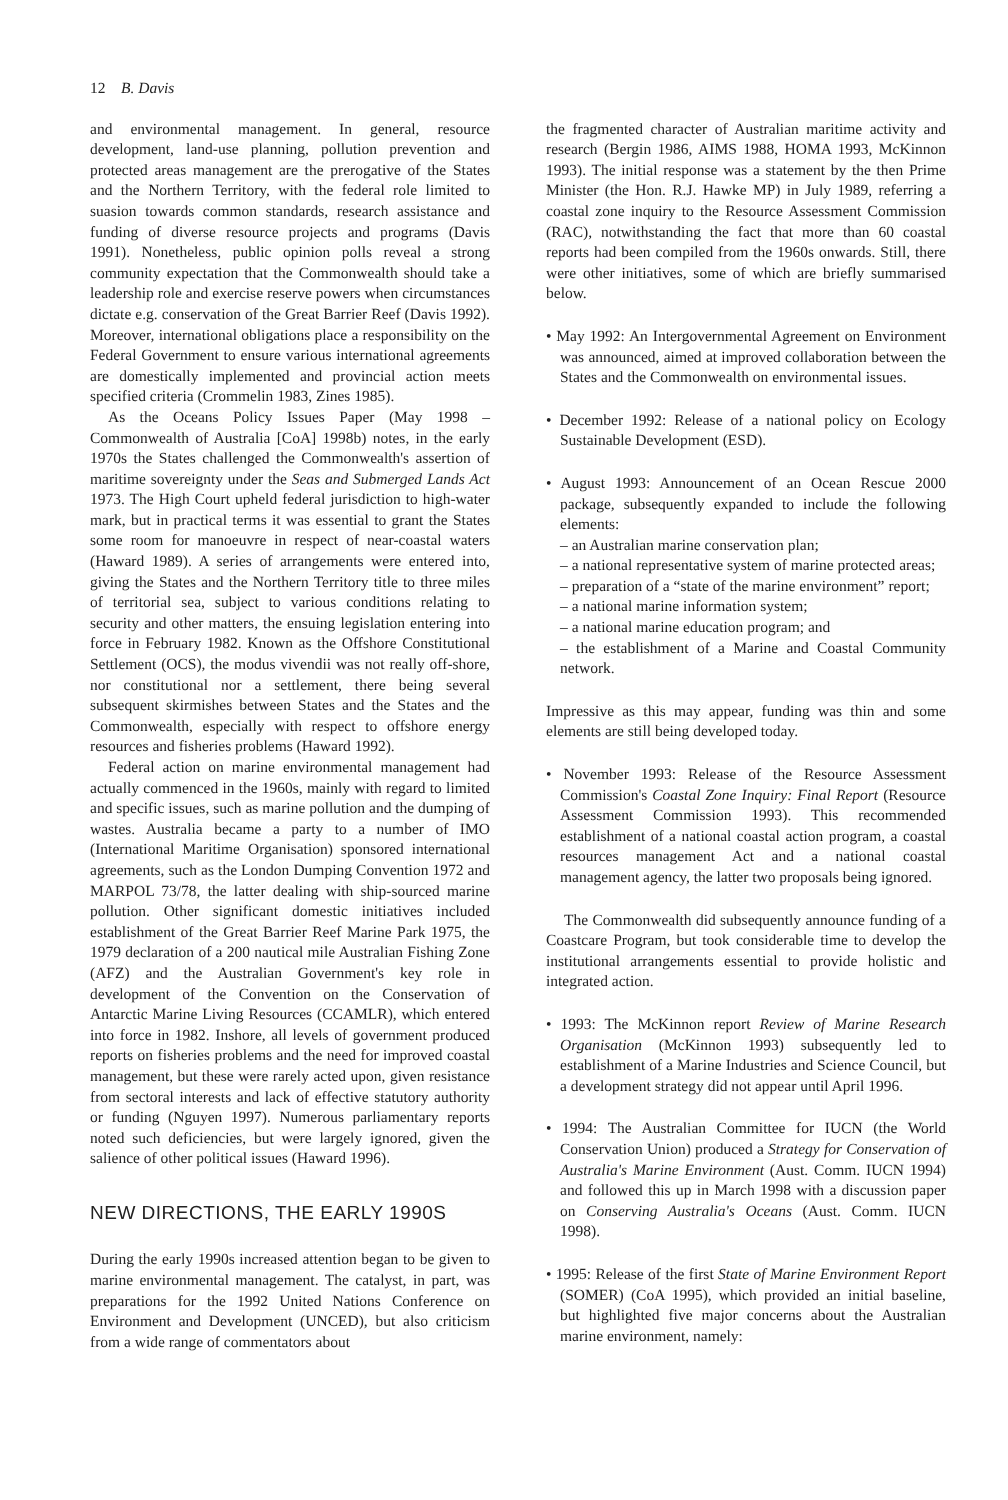12 B. Davis
and environmental management. In general, resource development, land-use planning, pollution prevention and protected areas management are the prerogative of the States and the Northern Territory, with the federal role limited to suasion towards common standards, research assistance and funding of diverse resource projects and programs (Davis 1991). Nonetheless, public opinion polls reveal a strong community expectation that the Commonwealth should take a leadership role and exercise reserve powers when circumstances dictate e.g. conservation of the Great Barrier Reef (Davis 1992). Moreover, international obligations place a responsibility on the Federal Government to ensure various international agreements are domestically implemented and provincial action meets specified criteria (Crommelin 1983, Zines 1985).
As the Oceans Policy Issues Paper (May 1998 – Commonwealth of Australia [CoA] 1998b) notes, in the early 1970s the States challenged the Commonwealth's assertion of maritime sovereignty under the Seas and Submerged Lands Act 1973. The High Court upheld federal jurisdiction to high-water mark, but in practical terms it was essential to grant the States some room for manoeuvre in respect of near-coastal waters (Haward 1989). A series of arrangements were entered into, giving the States and the Northern Territory title to three miles of territorial sea, subject to various conditions relating to security and other matters, the ensuing legislation entering into force in February 1982. Known as the Offshore Constitutional Settlement (OCS), the modus vivendii was not really off-shore, nor constitutional nor a settlement, there being several subsequent skirmishes between States and the States and the Commonwealth, especially with respect to offshore energy resources and fisheries problems (Haward 1992).
Federal action on marine environmental management had actually commenced in the 1960s, mainly with regard to limited and specific issues, such as marine pollution and the dumping of wastes. Australia became a party to a number of IMO (International Maritime Organisation) sponsored international agreements, such as the London Dumping Convention 1972 and MARPOL 73/78, the latter dealing with ship-sourced marine pollution. Other significant domestic initiatives included establishment of the Great Barrier Reef Marine Park 1975, the 1979 declaration of a 200 nautical mile Australian Fishing Zone (AFZ) and the Australian Government's key role in development of the Convention on the Conservation of Antarctic Marine Living Resources (CCAMLR), which entered into force in 1982. Inshore, all levels of government produced reports on fisheries problems and the need for improved coastal management, but these were rarely acted upon, given resistance from sectoral interests and lack of effective statutory authority or funding (Nguyen 1997). Numerous parliamentary reports noted such deficiencies, but were largely ignored, given the salience of other political issues (Haward 1996).
NEW DIRECTIONS, THE EARLY 1990S
During the early 1990s increased attention began to be given to marine environmental management. The catalyst, in part, was preparations for the 1992 United Nations Conference on Environment and Development (UNCED), but also criticism from a wide range of commentators about
the fragmented character of Australian maritime activity and research (Bergin 1986, AIMS 1988, HOMA 1993, McKinnon 1993). The initial response was a statement by the then Prime Minister (the Hon. R.J. Hawke MP) in July 1989, referring a coastal zone inquiry to the Resource Assessment Commission (RAC), notwithstanding the fact that more than 60 coastal reports had been compiled from the 1960s onwards. Still, there were other initiatives, some of which are briefly summarised below.
• May 1992: An Intergovernmental Agreement on Environment was announced, aimed at improved collaboration between the States and the Commonwealth on environmental issues.
• December 1992: Release of a national policy on Ecology Sustainable Development (ESD).
• August 1993: Announcement of an Ocean Rescue 2000 package, subsequently expanded to include the following elements:
– an Australian marine conservation plan;
– a national representative system of marine protected areas;
– preparation of a “state of the marine environment” report;
– a national marine information system;
– a national marine education program; and
– the establishment of a Marine and Coastal Community network.
Impressive as this may appear, funding was thin and some elements are still being developed today.
• November 1993: Release of the Resource Assessment Commission's Coastal Zone Inquiry: Final Report (Resource Assessment Commission 1993). This recommended establishment of a national coastal action program, a coastal resources management Act and a national coastal management agency, the latter two proposals being ignored.
The Commonwealth did subsequently announce funding of a Coastcare Program, but took considerable time to develop the institutional arrangements essential to provide holistic and integrated action.
• 1993: The McKinnon report Review of Marine Research Organisation (McKinnon 1993) subsequently led to establishment of a Marine Industries and Science Council, but a development strategy did not appear until April 1996.
• 1994: The Australian Committee for IUCN (the World Conservation Union) produced a Strategy for Conservation of Australia's Marine Environment (Aust. Comm. IUCN 1994) and followed this up in March 1998 with a discussion paper on Conserving Australia's Oceans (Aust. Comm. IUCN 1998).
• 1995: Release of the first State of Marine Environment Report (SOMER) (CoA 1995), which provided an initial baseline, but highlighted five major concerns about the Australian marine environment, namely: